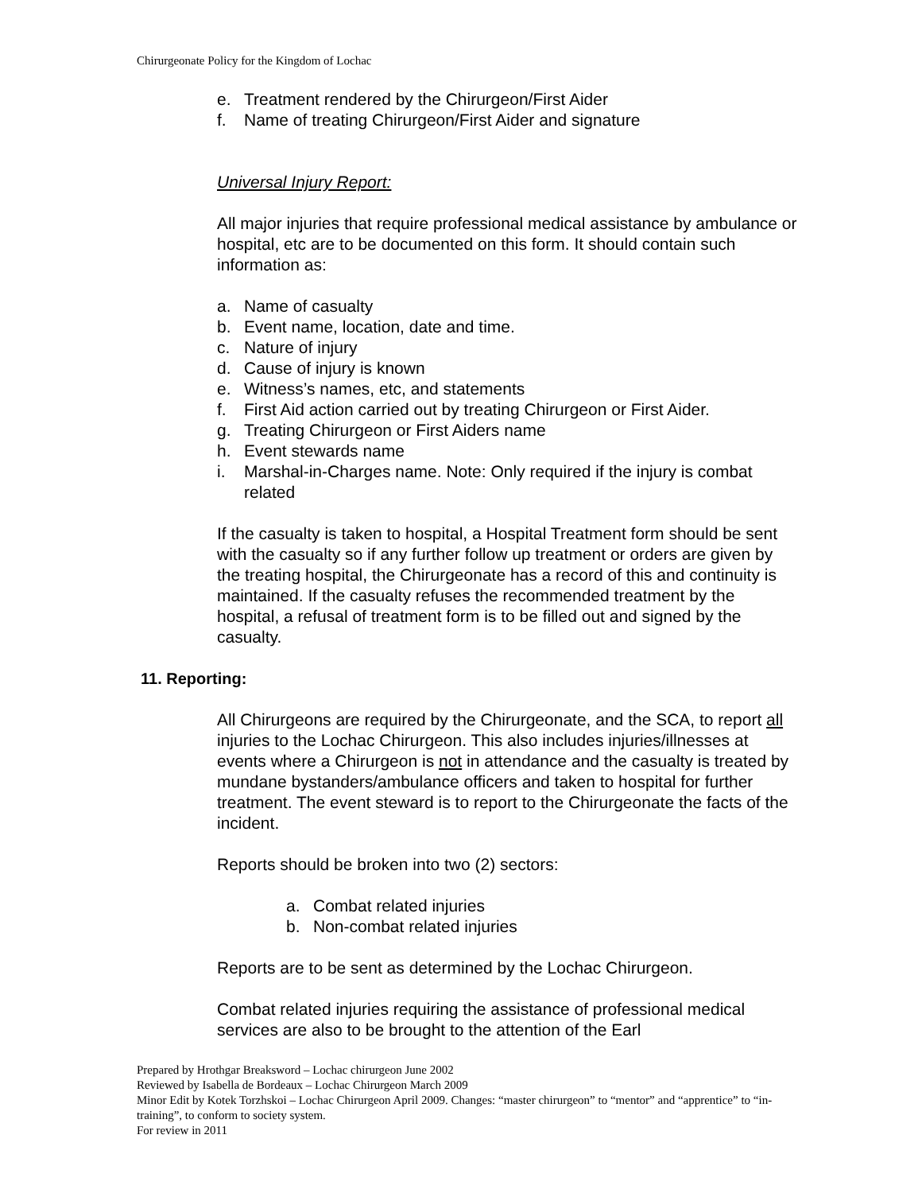Chirurgeonate Policy for the Kingdom of Lochac
e. Treatment rendered by the Chirurgeon/First Aider
f. Name of treating Chirurgeon/First Aider and signature
Universal Injury Report:
All major injuries that require professional medical assistance by ambulance or hospital, etc are to be documented on this form. It should contain such information as:
a. Name of casualty
b. Event name, location, date and time.
c. Nature of injury
d. Cause of injury is known
e. Witness’s names, etc, and statements
f. First Aid action carried out by treating Chirurgeon or First Aider.
g. Treating Chirurgeon or First Aiders name
h. Event stewards name
i. Marshal-in-Charges name. Note: Only required if the injury is combat related
If the casualty is taken to hospital, a Hospital Treatment form should be sent with the casualty so if any further follow up treatment or orders are given by the treating hospital, the Chirurgeonate has a record of this and continuity is maintained. If the casualty refuses the recommended treatment by the hospital, a refusal of treatment form is to be filled out and signed by the casualty.
11. Reporting:
All Chirurgeons are required by the Chirurgeonate, and the SCA, to report all injuries to the Lochac Chirurgeon. This also includes injuries/illnesses at events where a Chirurgeon is not in attendance and the casualty is treated by mundane bystanders/ambulance officers and taken to hospital for further treatment. The event steward is to report to the Chirurgeonate the facts of the incident.
Reports should be broken into two (2) sectors:
a. Combat related injuries
b. Non-combat related injuries
Reports are to be sent as determined by the Lochac Chirurgeon.
Combat related injuries requiring the assistance of professional medical services are also to be brought to the attention of the Earl
Prepared by Hrothgar Breaksword – Lochac chirurgeon June 2002
Reviewed by Isabella de Bordeaux – Lochac Chirurgeon March 2009
Minor Edit by Kotek Torzhskoi – Lochac Chirurgeon April 2009. Changes: “master chirurgeon” to “mentor” and “apprentice” to “in-training”, to conform to society system.
For review in 2011